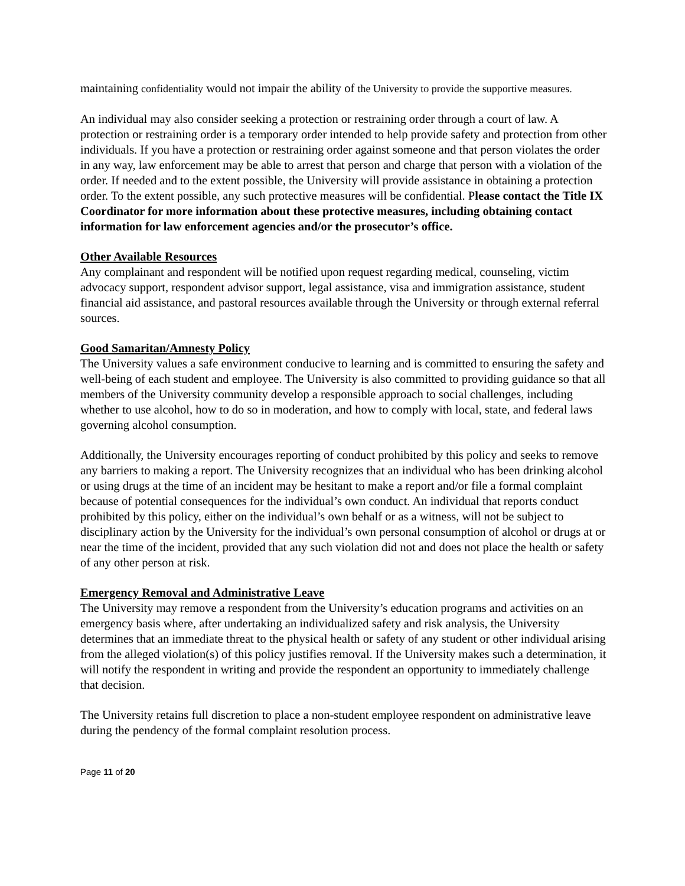maintaining confidentiality would not impair the ability of the University to provide the supportive measures.
An individual may also consider seeking a protection or restraining order through a court of law. A protection or restraining order is a temporary order intended to help provide safety and protection from other individuals. If you have a protection or restraining order against someone and that person violates the order in any way, law enforcement may be able to arrest that person and charge that person with a violation of the order. If needed and to the extent possible, the University will provide assistance in obtaining a protection order. To the extent possible, any such protective measures will be confidential. Please contact the Title IX Coordinator for more information about these protective measures, including obtaining contact information for law enforcement agencies and/or the prosecutor’s office.
Other Available Resources
Any complainant and respondent will be notified upon request regarding medical, counseling, victim advocacy support, respondent advisor support, legal assistance, visa and immigration assistance, student financial aid assistance, and pastoral resources available through the University or through external referral sources.
Good Samaritan/Amnesty Policy
The University values a safe environment conducive to learning and is committed to ensuring the safety and well-being of each student and employee. The University is also committed to providing guidance so that all members of the University community develop a responsible approach to social challenges, including whether to use alcohol, how to do so in moderation, and how to comply with local, state, and federal laws governing alcohol consumption.
Additionally, the University encourages reporting of conduct prohibited by this policy and seeks to remove any barriers to making a report. The University recognizes that an individual who has been drinking alcohol or using drugs at the time of an incident may be hesitant to make a report and/or file a formal complaint because of potential consequences for the individual’s own conduct. An individual that reports conduct prohibited by this policy, either on the individual’s own behalf or as a witness, will not be subject to disciplinary action by the University for the individual’s own personal consumption of alcohol or drugs at or near the time of the incident, provided that any such violation did not and does not place the health or safety of any other person at risk.
Emergency Removal and Administrative Leave
The University may remove a respondent from the University’s education programs and activities on an emergency basis where, after undertaking an individualized safety and risk analysis, the University determines that an immediate threat to the physical health or safety of any student or other individual arising from the alleged violation(s) of this policy justifies removal. If the University makes such a determination, it will notify the respondent in writing and provide the respondent an opportunity to immediately challenge that decision.
The University retains full discretion to place a non-student employee respondent on administrative leave during the pendency of the formal complaint resolution process.
Page 11 of 20